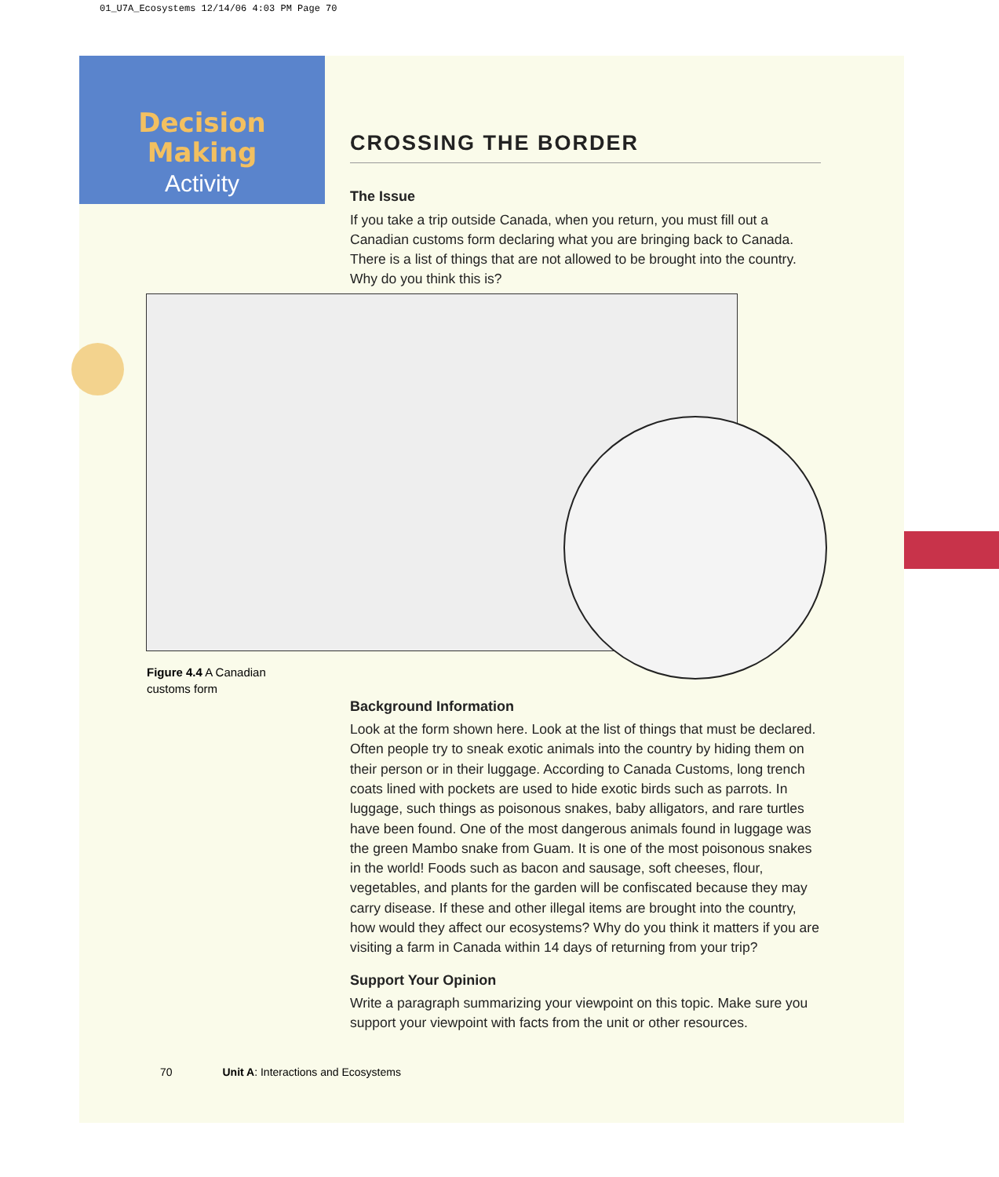01_U7A_Ecosystems 12/14/06 4:03 PM Page 70
Decision
Making
Activity
Figure 4.4 A Canadian customs form
CROSSING THE BORDER
The Issue
If you take a trip outside Canada, when you return, you must fill out a Canadian customs form declaring what you are bringing back to Canada. There is a list of things that are not allowed to be brought into the country. Why do you think this is?
Background Information
Look at the form shown here. Look at the list of things that must be declared. Often people try to sneak exotic animals into the country by hiding them on their person or in their luggage. According to Canada Customs, long trench coats lined with pockets are used to hide exotic birds such as parrots. In luggage, such things as poisonous snakes, baby alligators, and rare turtles have been found. One of the most dangerous animals found in luggage was the green Mambo snake from Guam. It is one of the most poisonous snakes in the world! Foods such as bacon and sausage, soft cheeses, flour, vegetables, and plants for the garden will be confiscated because they may carry disease. If these and other illegal items are brought into the country, how would they affect our ecosystems? Why do you think it matters if you are visiting a farm in Canada within 14 days of returning from your trip?
Support Your Opinion
Write a paragraph summarizing your viewpoint on this topic. Make sure you support your viewpoint with facts from the unit or other resources.
70 Unit A: Interactions and Ecosystems